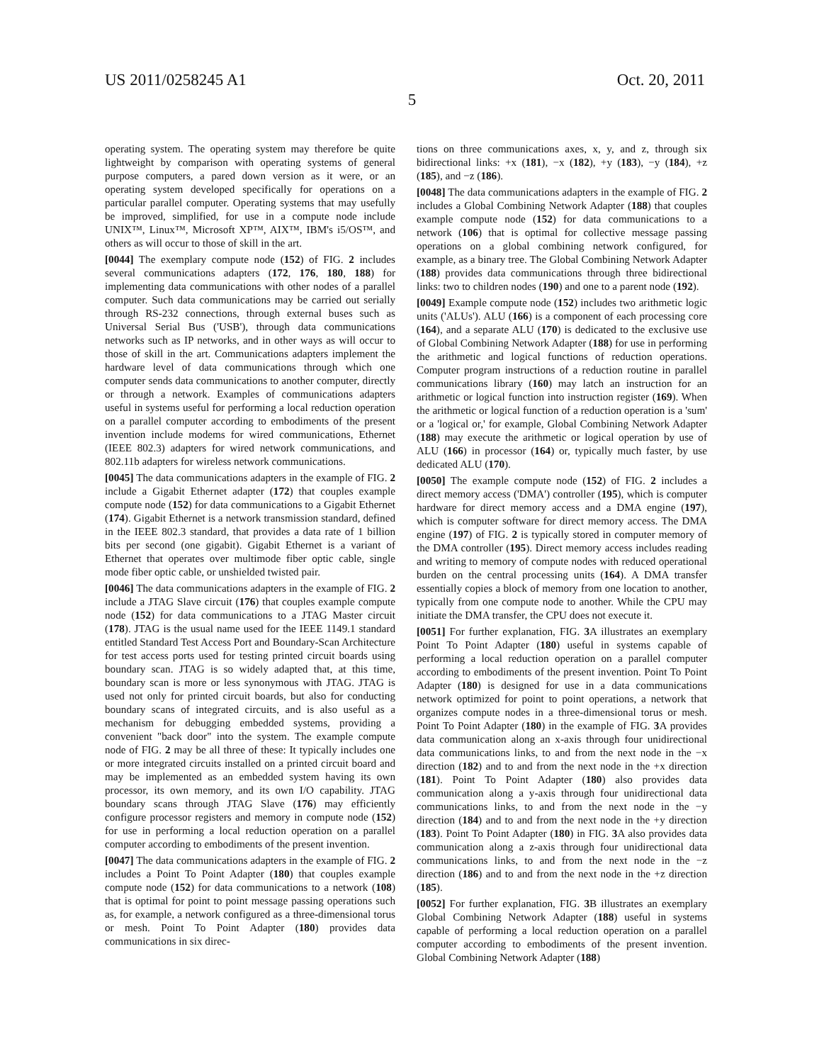US 2011/0258245 A1 Oct. 20, 2011
5
operating system. The operating system may therefore be quite lightweight by comparison with operating systems of general purpose computers, a pared down version as it were, or an operating system developed specifically for operations on a particular parallel computer. Operating systems that may usefully be improved, simplified, for use in a compute node include UNIX™, Linux™, Microsoft XP™, AIX™, IBM's i5/OS™, and others as will occur to those of skill in the art.
[0044] The exemplary compute node (152) of FIG. 2 includes several communications adapters (172, 176, 180, 188) for implementing data communications with other nodes of a parallel computer. Such data communications may be carried out serially through RS-232 connections, through external buses such as Universal Serial Bus ('USB'), through data communications networks such as IP networks, and in other ways as will occur to those of skill in the art. Communications adapters implement the hardware level of data communications through which one computer sends data communications to another computer, directly or through a network. Examples of communications adapters useful in systems useful for performing a local reduction operation on a parallel computer according to embodiments of the present invention include modems for wired communications, Ethernet (IEEE 802.3) adapters for wired network communications, and 802.11b adapters for wireless network communications.
[0045] The data communications adapters in the example of FIG. 2 include a Gigabit Ethernet adapter (172) that couples example compute node (152) for data communications to a Gigabit Ethernet (174). Gigabit Ethernet is a network transmission standard, defined in the IEEE 802.3 standard, that provides a data rate of 1 billion bits per second (one gigabit). Gigabit Ethernet is a variant of Ethernet that operates over multimode fiber optic cable, single mode fiber optic cable, or unshielded twisted pair.
[0046] The data communications adapters in the example of FIG. 2 include a JTAG Slave circuit (176) that couples example compute node (152) for data communications to a JTAG Master circuit (178). JTAG is the usual name used for the IEEE 1149.1 standard entitled Standard Test Access Port and Boundary-Scan Architecture for test access ports used for testing printed circuit boards using boundary scan. JTAG is so widely adapted that, at this time, boundary scan is more or less synonymous with JTAG. JTAG is used not only for printed circuit boards, but also for conducting boundary scans of integrated circuits, and is also useful as a mechanism for debugging embedded systems, providing a convenient "back door" into the system. The example compute node of FIG. 2 may be all three of these: It typically includes one or more integrated circuits installed on a printed circuit board and may be implemented as an embedded system having its own processor, its own memory, and its own I/O capability. JTAG boundary scans through JTAG Slave (176) may efficiently configure processor registers and memory in compute node (152) for use in performing a local reduction operation on a parallel computer according to embodiments of the present invention.
[0047] The data communications adapters in the example of FIG. 2 includes a Point To Point Adapter (180) that couples example compute node (152) for data communications to a network (108) that is optimal for point to point message passing operations such as, for example, a network configured as a three-dimensional torus or mesh. Point To Point Adapter (180) provides data communications in six direc-
tions on three communications axes, x, y, and z, through six bidirectional links: +x (181), −x (182), +y (183), −y (184), +z (185), and −z (186).
[0048] The data communications adapters in the example of FIG. 2 includes a Global Combining Network Adapter (188) that couples example compute node (152) for data communications to a network (106) that is optimal for collective message passing operations on a global combining network configured, for example, as a binary tree. The Global Combining Network Adapter (188) provides data communications through three bidirectional links: two to children nodes (190) and one to a parent node (192).
[0049] Example compute node (152) includes two arithmetic logic units ('ALUs'). ALU (166) is a component of each processing core (164), and a separate ALU (170) is dedicated to the exclusive use of Global Combining Network Adapter (188) for use in performing the arithmetic and logical functions of reduction operations. Computer program instructions of a reduction routine in parallel communications library (160) may latch an instruction for an arithmetic or logical function into instruction register (169). When the arithmetic or logical function of a reduction operation is a 'sum' or a 'logical or,' for example, Global Combining Network Adapter (188) may execute the arithmetic or logical operation by use of ALU (166) in processor (164) or, typically much faster, by use dedicated ALU (170).
[0050] The example compute node (152) of FIG. 2 includes a direct memory access ('DMA') controller (195), which is computer hardware for direct memory access and a DMA engine (197), which is computer software for direct memory access. The DMA engine (197) of FIG. 2 is typically stored in computer memory of the DMA controller (195). Direct memory access includes reading and writing to memory of compute nodes with reduced operational burden on the central processing units (164). A DMA transfer essentially copies a block of memory from one location to another, typically from one compute node to another. While the CPU may initiate the DMA transfer, the CPU does not execute it.
[0051] For further explanation, FIG. 3 A illustrates an exemplary Point To Point Adapter (180) useful in systems capable of performing a local reduction operation on a parallel computer according to embodiments of the present invention. Point To Point Adapter (180) is designed for use in a data communications network optimized for point to point operations, a network that organizes compute nodes in a three-dimensional torus or mesh. Point To Point Adapter (180) in the example of FIG. 3 A provides data communication along an x-axis through four unidirectional data communications links, to and from the next node in the −x direction (182) and to and from the next node in the +x direction (181). Point To Point Adapter (180) also provides data communication along a y-axis through four unidirectional data communications links, to and from the next node in the −y direction (184) and to and from the next node in the +y direction (183). Point To Point Adapter (180) in FIG. 3 A also provides data communication along a z-axis through four unidirectional data communications links, to and from the next node in the −z direction (186) and to and from the next node in the +z direction (185).
[0052] For further explanation, FIG. 3 B illustrates an exemplary Global Combining Network Adapter (188) useful in systems capable of performing a local reduction operation on a parallel computer according to embodiments of the present invention. Global Combining Network Adapter (188)